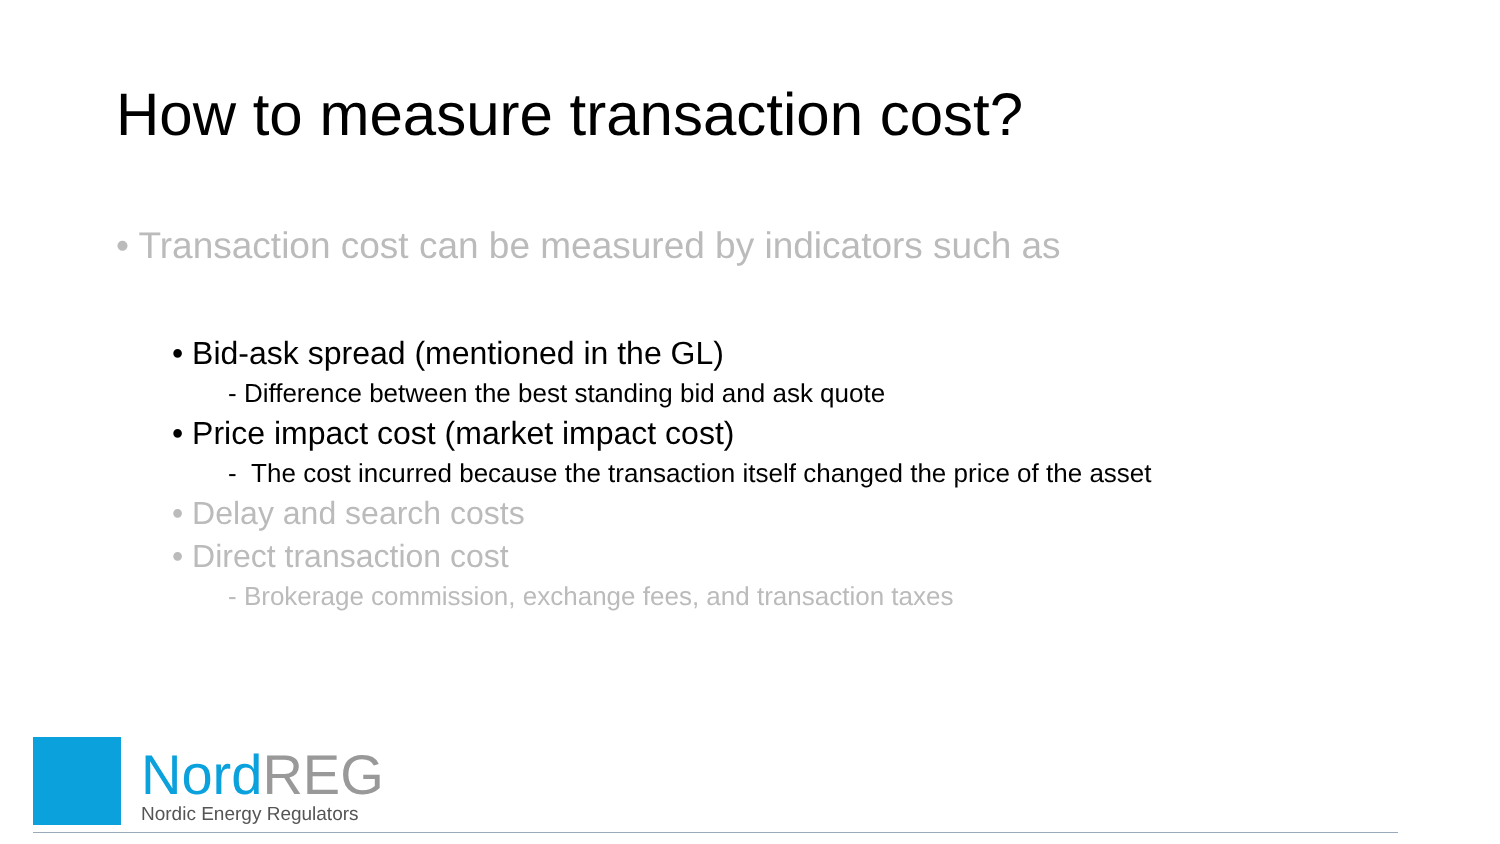How to measure transaction cost?
• Transaction cost can be measured by indicators such as
• Bid-ask spread (mentioned in the GL)
- Difference between the best standing bid and ask quote
• Price impact cost (market impact cost)
- The cost incurred because the transaction itself changed the price of the asset
• Delay and search costs
• Direct transaction cost
- Brokerage commission, exchange fees, and transaction taxes
Nord REG
Nordic Energy Regulators